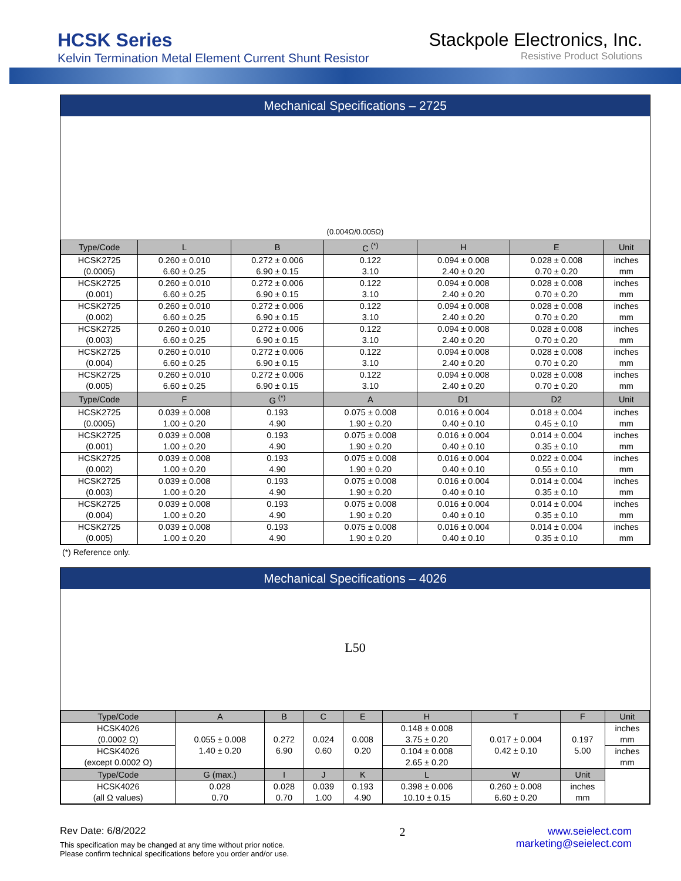HCSK Series
Kelvin Termination Metal Element Current Shunt Resistor
Stackpole Electronics, Inc.
Resistive Product Solutions
Mechanical Specifications – 2725
(0.004Ω/0.005Ω)
| Type/Code | L | B | C <sup>(*)</sup> | H | E | Unit |
| --- | --- | --- | --- | --- | --- | --- |
| HCSK2725 (0.0005) | 0.260 ± 0.010 6.60 ± 0.25 | 0.272 ± 0.006 6.90 ± 0.15 | 0.122 3.10 | 0.094 ± 0.008 2.40 ± 0.20 | 0.028 ± 0.008 0.70 ± 0.20 | inches mm |
| HCSK2725 (0.001) | 0.260 ± 0.010 6.60 ± 0.25 | 0.272 ± 0.006 6.90 ± 0.15 | 0.122 3.10 | 0.094 ± 0.008 2.40 ± 0.20 | 0.028 ± 0.008 0.70 ± 0.20 | inches mm |
| HCSK2725 (0.002) | 0.260 ± 0.010 6.60 ± 0.25 | 0.272 ± 0.006 6.90 ± 0.15 | 0.122 3.10 | 0.094 ± 0.008 2.40 ± 0.20 | 0.028 ± 0.008 0.70 ± 0.20 | inches mm |
| HCSK2725 (0.003) | 0.260 ± 0.010 6.60 ± 0.25 | 0.272 ± 0.006 6.90 ± 0.15 | 0.122 3.10 | 0.094 ± 0.008 2.40 ± 0.20 | 0.028 ± 0.008 0.70 ± 0.20 | inches mm |
| HCSK2725 (0.004) | 0.260 ± 0.010 6.60 ± 0.25 | 0.272 ± 0.006 6.90 ± 0.15 | 0.122 3.10 | 0.094 ± 0.008 2.40 ± 0.20 | 0.028 ± 0.008 0.70 ± 0.20 | inches mm |
| HCSK2725 (0.005) | 0.260 ± 0.010 6.60 ± 0.25 | 0.272 ± 0.006 6.90 ± 0.15 | 0.122 3.10 | 0.094 ± 0.008 2.40 ± 0.20 | 0.028 ± 0.008 0.70 ± 0.20 | inches mm |
| Type/Code | F | G <sup>(*)</sup> | A | D1 | D2 | Unit |
| HCSK2725 (0.0005) | 0.039 ± 0.008 1.00 ± 0.20 | 0.193 4.90 | 0.075 ± 0.008 1.90 ± 0.20 | 0.016 ± 0.004 0.40 ± 0.10 | 0.018 ± 0.004 0.45 ± 0.10 | inches mm |
| HCSK2725 (0.001) | 0.039 ± 0.008 1.00 ± 0.20 | 0.193 4.90 | 0.075 ± 0.008 1.90 ± 0.20 | 0.016 ± 0.004 0.40 ± 0.10 | 0.014 ± 0.004 0.35 ± 0.10 | inches mm |
| HCSK2725 (0.002) | 0.039 ± 0.008 1.00 ± 0.20 | 0.193 4.90 | 0.075 ± 0.008 1.90 ± 0.20 | 0.016 ± 0.004 0.40 ± 0.10 | 0.022 ± 0.004 0.55 ± 0.10 | inches mm |
| HCSK2725 (0.003) | 0.039 ± 0.008 1.00 ± 0.20 | 0.193 4.90 | 0.075 ± 0.008 1.90 ± 0.20 | 0.016 ± 0.004 0.40 ± 0.10 | 0.014 ± 0.004 0.35 ± 0.10 | inches mm |
| HCSK2725 (0.004) | 0.039 ± 0.008 1.00 ± 0.20 | 0.193 4.90 | 0.075 ± 0.008 1.90 ± 0.20 | 0.016 ± 0.004 0.40 ± 0.10 | 0.014 ± 0.004 0.35 ± 0.10 | inches mm |
| HCSK2725 (0.005) | 0.039 ± 0.008 1.00 ± 0.20 | 0.193 4.90 | 0.075 ± 0.008 1.90 ± 0.20 | 0.016 ± 0.004 0.40 ± 0.10 | 0.014 ± 0.004 0.35 ± 0.10 | inches mm |
(*) Reference only.
Mechanical Specifications – 4026
L50
| Type/Code | A | B | C | E | H | T | F | Unit |
| --- | --- | --- | --- | --- | --- | --- | --- | --- |
| HCSK4026 (0.0002 Ω) | 0.055 ± 0.008 1.40 ± 0.20 | 0.272 6.90 | 0.024 0.60 | 0.008 0.20 | 0.148 ± 0.008 3.75 ± 0.20 | 0.017 ± 0.004 0.42 ± 0.10 | 0.197 5.00 | inches mm |
| HCSK4026 (except 0.0002 Ω) | | | | | 0.104 ± 0.008 2.65 ± 0.20 | | | inches mm |
| Type/Code | G (max.) | I | J | K | L | W | Unit | |
| HCSK4026 (all Ω values) | 0.028 0.70 | 0.028 0.70 | 0.039 1.00 | 0.193 4.90 | 0.398 ± 0.006 10.10 ± 0.15 | 0.260 ± 0.008 6.60 ± 0.20 | inches mm | |
Rev Date: 6/8/2022
This specification may be changed at any time without prior notice.
Please confirm technical specifications before you order and/or use.
2 www.seielect.com
marketing@seielect.com